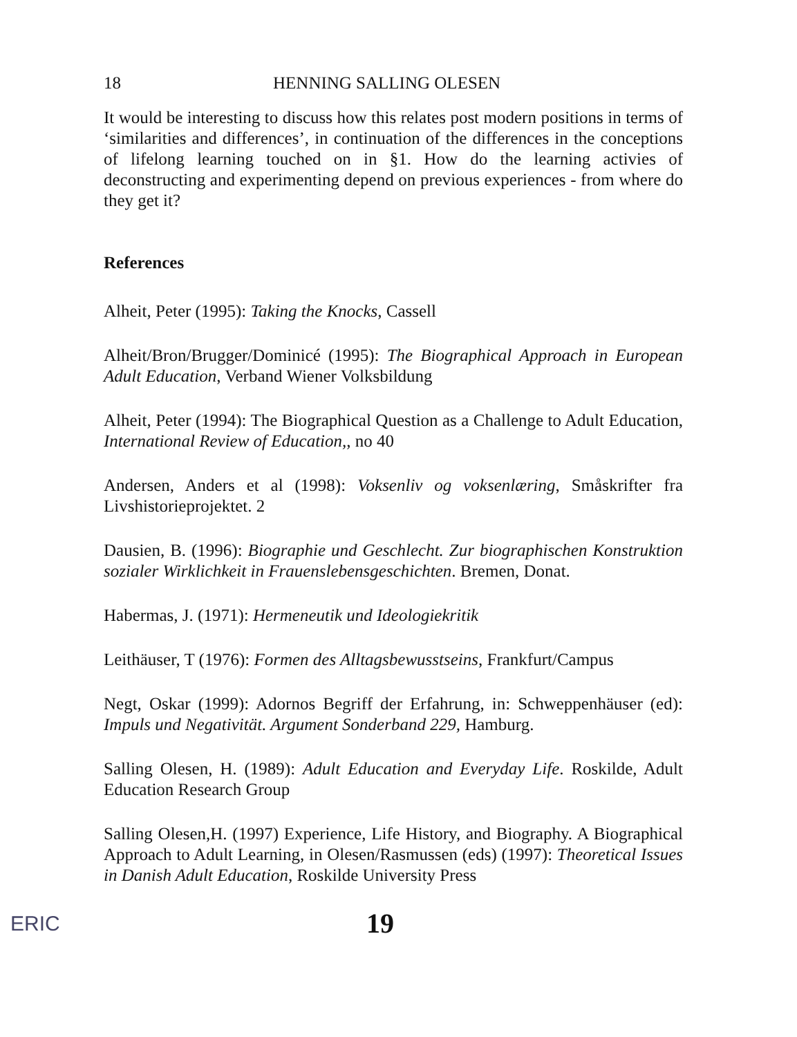18 HENNING SALLING OLESEN
It would be interesting to discuss how this relates post modern positions in terms of ‘similarities and differences’, in continuation of the differences in the conceptions of lifelong learning touched on in §1. How do the learning activies of deconstructing and experimenting depend on previous experiences - from where do they get it?
References
Alheit, Peter (1995): Taking the Knocks, Cassell
Alheit/Bron/Brugger/Dominicé (1995): The Biographical Approach in European Adult Education, Verband Wiener Volksbildung
Alheit, Peter (1994): The Biographical Question as a Challenge to Adult Education, International Review of Education,, no 40
Andersen, Anders et al (1998): Voksenliv og voksenlæring, Småskrifter fra Livshistorieprojektet. 2
Dausien, B. (1996): Biographie und Geschlecht. Zur biographischen Konstruktion sozialer Wirklichkeit in Frauenslebensgeschichten. Bremen, Donat.
Habermas, J. (1971): Hermeneutik und Ideologiekritik
Leithäuser, T (1976): Formen des Alltagsbewusstseins, Frankfurt/Campus
Negt, Oskar (1999): Adornos Begriff der Erfahrung, in: Schweppenhäuser (ed): Impuls und Negativität. Argument Sonderband 229, Hamburg.
Salling Olesen, H. (1989): Adult Education and Everyday Life. Roskilde, Adult Education Research Group
Salling Olesen,H. (1997) Experience, Life History, and Biography. A Biographical Approach to Adult Learning, in Olesen/Rasmussen (eds) (1997): Theoretical Issues in Danish Adult Education, Roskilde University Press
ERIC 19